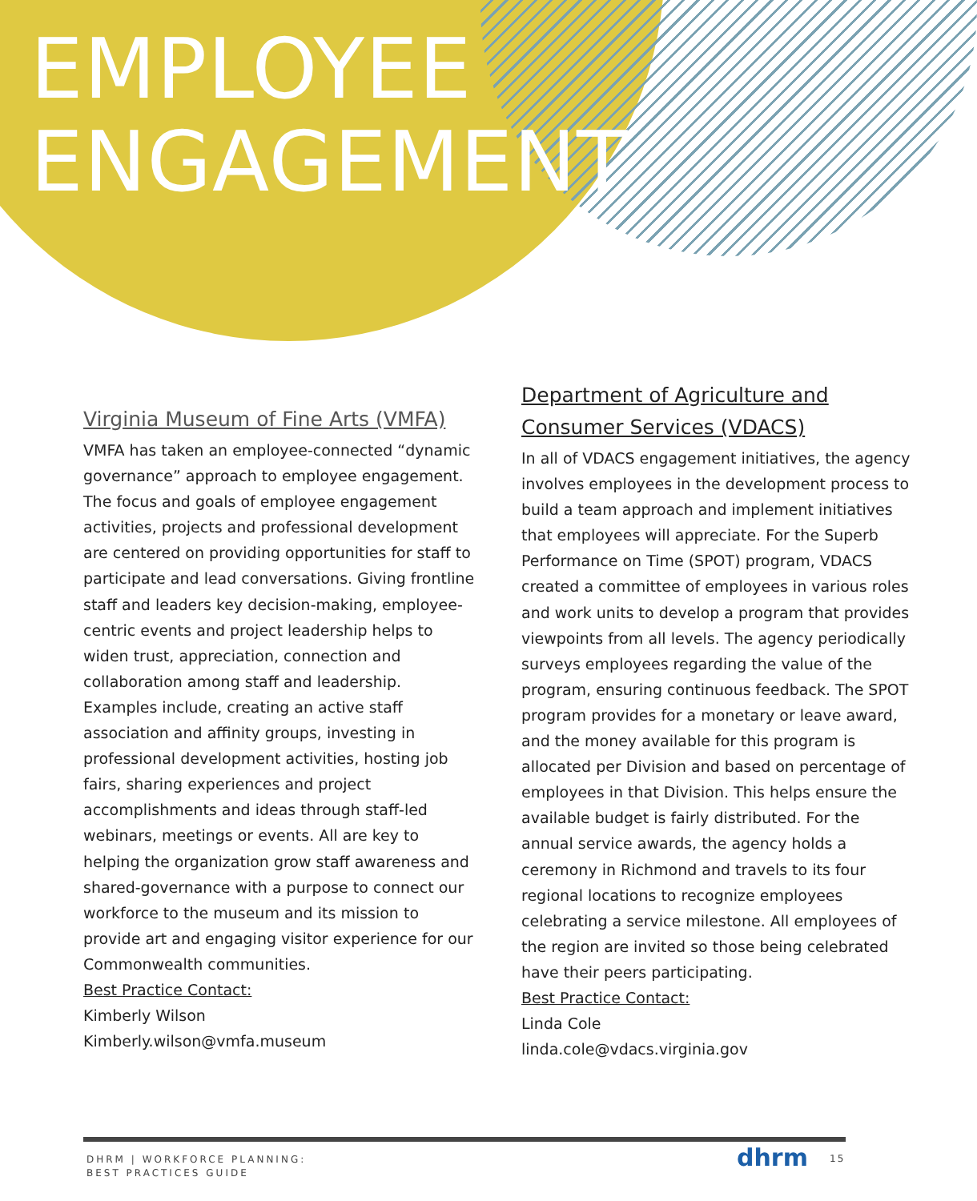EMPLOYEE
ENGAGEMENT
Virginia Museum of Fine Arts (VMFA)
VMFA has taken an employee-connected “dynamic governance” approach to employee engagement. The focus and goals of employee engagement activities, projects and professional development are centered on providing opportunities for staff to participate and lead conversations. Giving frontline staff and leaders key decision-making, employee-centric events and project leadership helps to widen trust, appreciation, connection and collaboration among staff and leadership. Examples include, creating an active staff association and affinity groups, investing in professional development activities, hosting job fairs, sharing experiences and project accomplishments and ideas through staff-led webinars, meetings or events. All are key to helping the organization grow staff awareness and shared-governance with a purpose to connect our workforce to the museum and its mission to provide art and engaging visitor experience for our Commonwealth communities.
Best Practice Contact:
Kimberly Wilson
Kimberly.wilson@vmfa.museum
Department of Agriculture and Consumer Services (VDACS)
In all of VDACS engagement initiatives, the agency involves employees in the development process to build a team approach and implement initiatives that employees will appreciate. For the Superb Performance on Time (SPOT) program, VDACS created a committee of employees in various roles and work units to develop a program that provides viewpoints from all levels. The agency periodically surveys employees regarding the value of the program, ensuring continuous feedback. The SPOT program provides for a monetary or leave award, and the money available for this program is allocated per Division and based on percentage of employees in that Division. This helps ensure the available budget is fairly distributed. For the annual service awards, the agency holds a ceremony in Richmond and travels to its four regional locations to recognize employees celebrating a service milestone. All employees of the region are invited so those being celebrated have their peers participating.
Best Practice Contact:
Linda Cole
linda.cole@vdacs.virginia.gov
DHRM | WORKFORCE PLANNING:
BEST PRACTICES GUIDE
dhrm 15